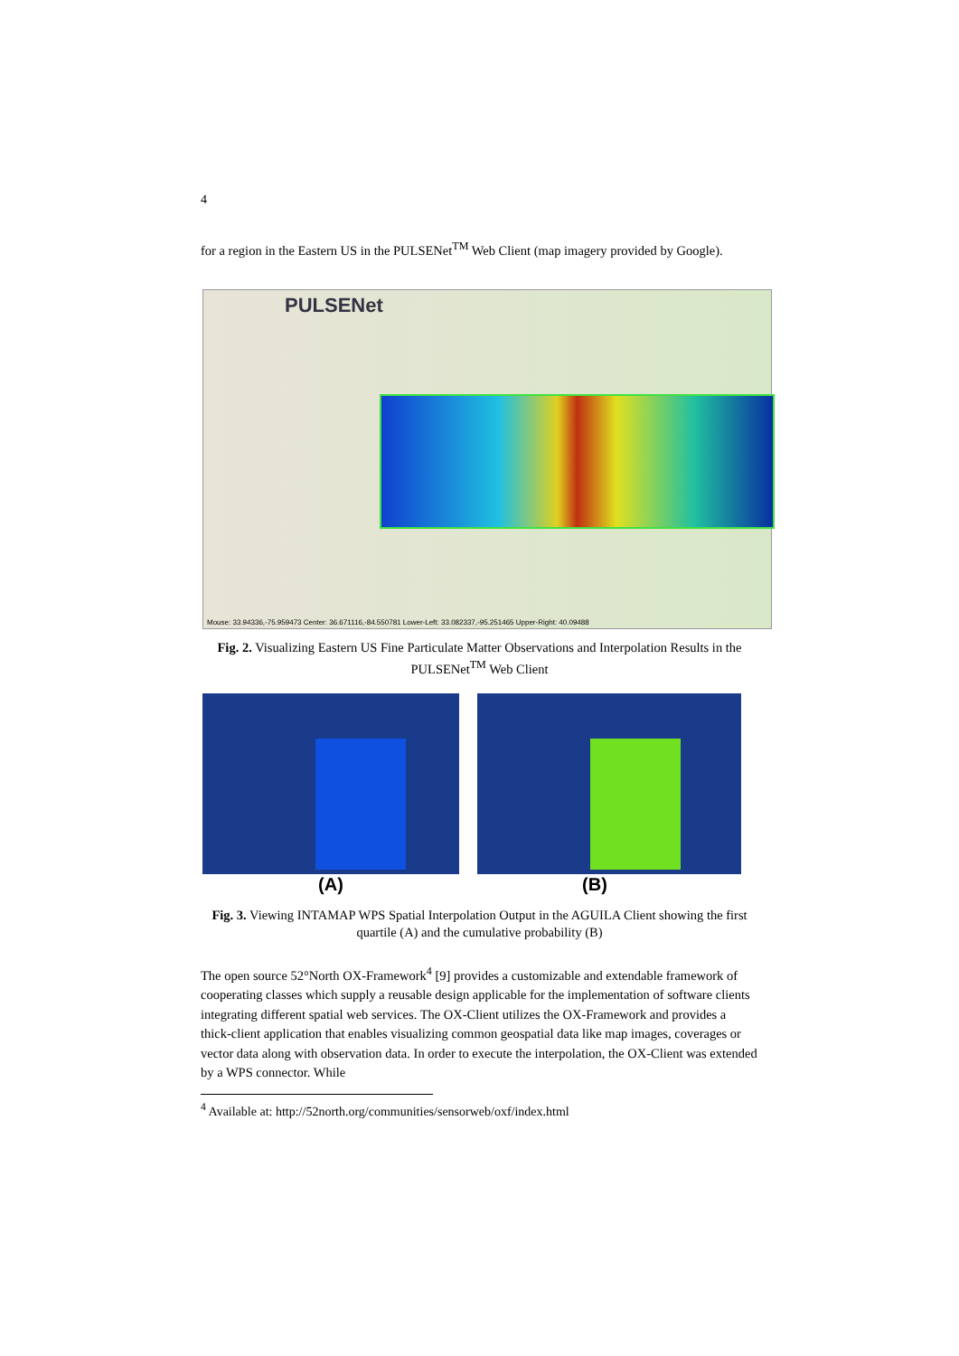4
for a region in the Eastern US in the PULSENet<sup>TM</sup> Web Client (map imagery provided by Google).
PULSENet
Mouse: 33.94336,-75.959473 Center: 36.671116,-84.550781 Lower-Left: 33.082337,-95.251465 Upper-Right: 40.09488
Fig. 2. Visualizing Eastern US Fine Particulate Matter Observations and Interpolation Results in the PULSENet<sup>TM</sup> Web Client
(A) (B)
Fig. 3. Viewing INTAMAP WPS Spatial Interpolation Output in the AGUILA Client showing the first quartile (A) and the cumulative probability (B)
The open source 52°North OX-Framework<sup>4</sup> [9] provides a customizable and extendable framework of cooperating classes which supply a reusable design applicable for the implementation of software clients integrating different spatial web services. The OX-Client utilizes the OX-Framework and provides a thick-client application that enables visualizing common geospatial data like map images, coverages or vector data along with observation data. In order to execute the interpolation, the OX-Client was extended by a WPS connector. While
<sup>4</sup> Available at: http://52north.org/communities/sensorweb/oxf/index.html